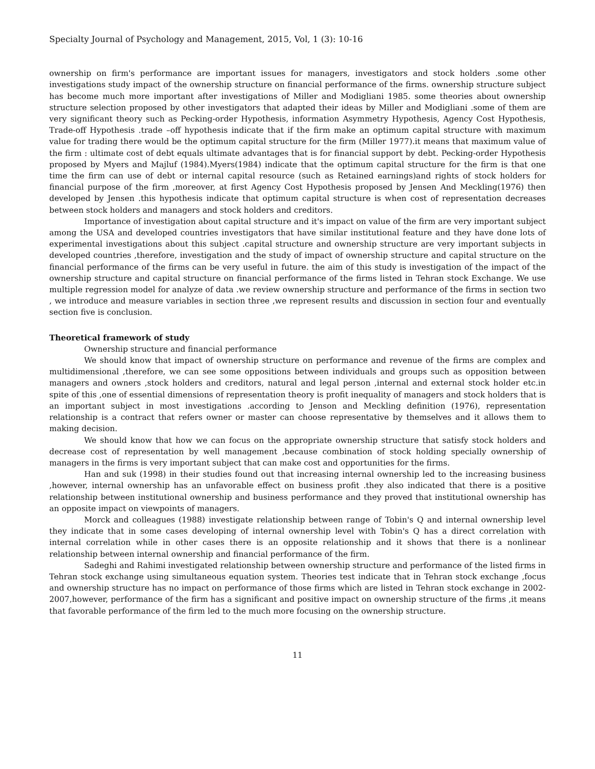Specialty Journal of Psychology and Management, 2015, Vol, 1 (3): 10-16
ownership on firm's performance are important issues for managers, investigators and stock holders .some other investigations study impact of the ownership structure on financial performance of the firms. ownership structure subject has become much more important after investigations of Miller and Modigliani 1985. some theories about ownership structure selection proposed by other investigators that adapted their ideas by Miller and Modigliani .some of them are very significant theory such as Pecking-order Hypothesis, information Asymmetry Hypothesis, Agency Cost Hypothesis, Trade-off Hypothesis .trade –off hypothesis indicate that if the firm make an optimum capital structure with maximum value for trading there would be the optimum capital structure for the firm (Miller 1977).it means that maximum value of the firm : ultimate cost of debt equals ultimate advantages that is for financial support by debt. Pecking-order Hypothesis proposed by Myers and Majluf (1984).Myers(1984) indicate that the optimum capital structure for the firm is that one time the firm can use of debt or internal capital resource (such as Retained earnings)and rights of stock holders for financial purpose of the firm ,moreover, at first Agency Cost Hypothesis proposed by Jensen And Meckling(1976) then developed by Jensen .this hypothesis indicate that optimum capital structure is when cost of representation decreases between stock holders and managers and stock holders and creditors.
Importance of investigation about capital structure and it's impact on value of the firm are very important subject among the USA and developed countries investigators that have similar institutional feature and they have done lots of experimental investigations about this subject .capital structure and ownership structure are very important subjects in developed countries ,therefore, investigation and the study of impact of ownership structure and capital structure on the financial performance of the firms can be very useful in future. the aim of this study is investigation of the impact of the ownership structure and capital structure on financial performance of the firms listed in Tehran stock Exchange. We use multiple regression model for analyze of data .we review ownership structure and performance of the firms in section two , we introduce and measure variables in section three ,we represent results and discussion in section four and eventually section five is conclusion.
Theoretical framework of study
Ownership structure and financial performance
We should know that impact of ownership structure on performance and revenue of the firms are complex and multidimensional ,therefore, we can see some oppositions between individuals and groups such as opposition between managers and owners ,stock holders and creditors, natural and legal person ,internal and external stock holder etc.in spite of this ,one of essential dimensions of representation theory is profit inequality of managers and stock holders that is an important subject in most investigations .according to Jenson and Meckling definition (1976), representation relationship is a contract that refers owner or master can choose representative by themselves and it allows them to making decision.
We should know that how we can focus on the appropriate ownership structure that satisfy stock holders and decrease cost of representation by well management ,because combination of stock holding specially ownership of managers in the firms is very important subject that can make cost and opportunities for the firms.
Han and suk (1998) in their studies found out that increasing internal ownership led to the increasing business ,however, internal ownership has an unfavorable effect on business profit .they also indicated that there is a positive relationship between institutional ownership and business performance and they proved that institutional ownership has an opposite impact on viewpoints of managers.
Morck and colleagues (1988) investigate relationship between range of Tobin's Q and internal ownership level they indicate that in some cases developing of internal ownership level with Tobin's Q has a direct correlation with internal correlation while in other cases there is an opposite relationship and it shows that there is a nonlinear relationship between internal ownership and financial performance of the firm.
Sadeghi and Rahimi investigated relationship between ownership structure and performance of the listed firms in Tehran stock exchange using simultaneous equation system. Theories test indicate that in Tehran stock exchange ,focus and ownership structure has no impact on performance of those firms which are listed in Tehran stock exchange in 2002-2007,however, performance of the firm has a significant and positive impact on ownership structure of the firms ,it means that favorable performance of the firm led to the much more focusing on the ownership structure.
11